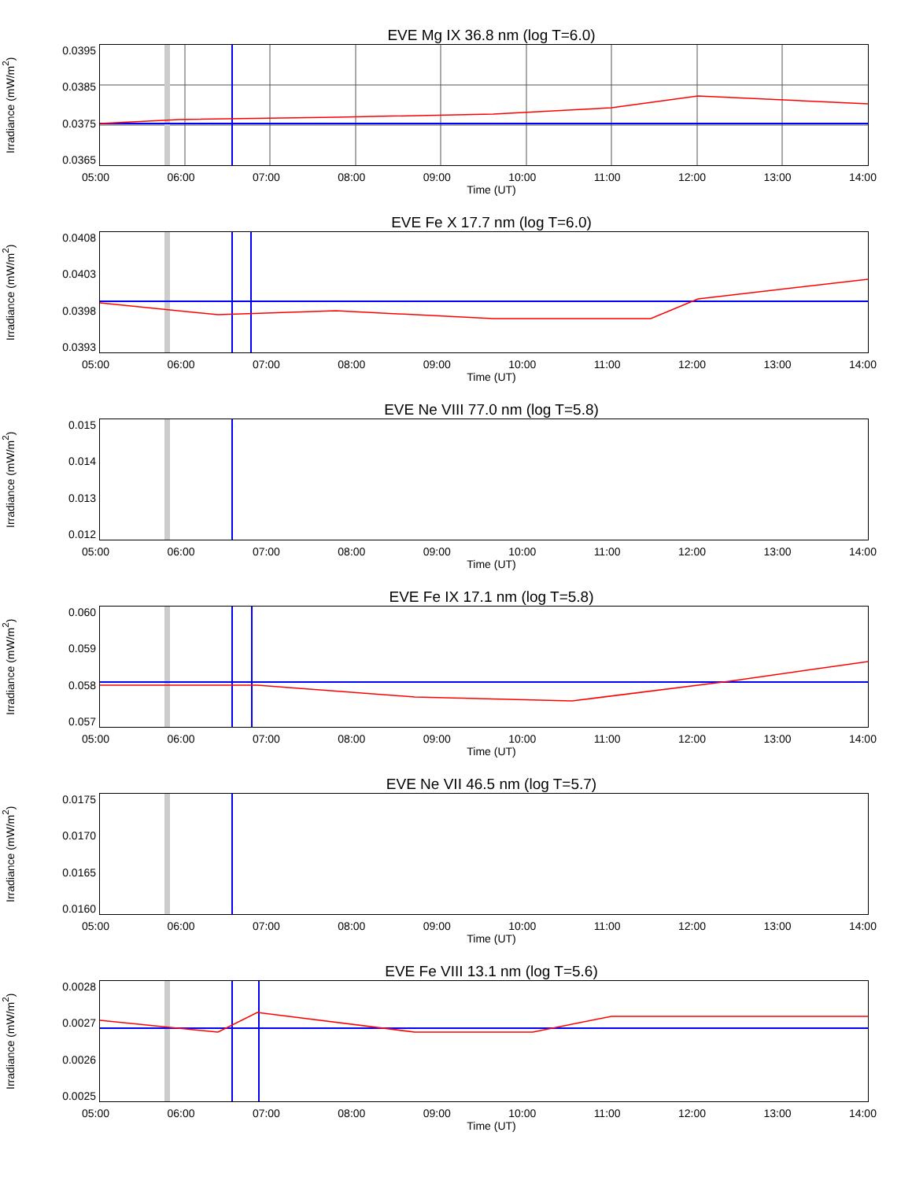EVE Mg IX 36.8 nm (log T=6.0)
Irradiance (mW/m<sup>2</sup>)
0.0395
0.0385
0.0375
0.0365
05:00 06:00 07:00 08:00 09:00 10:00 11:00 12:00 13:00 14:00
Time (UT)
EVE Fe X 17.7 nm (log T=6.0)
Irradiance (mW/m<sup>2</sup>)
0.0408
0.0403
0.0398
0.0393
05:00 06:00 07:00 08:00 09:00 10:00 11:00 12:00 13:00 14:00
Time (UT)
EVE Ne VIII 77.0 nm (log T=5.8)
Irradiance (mW/m<sup>2</sup>)
0.015
0.014
0.013
0.012
05:00 06:00 07:00 08:00 09:00 10:00 11:00 12:00 13:00 14:00
Time (UT)
EVE Fe IX 17.1 nm (log T=5.8)
Irradiance (mW/m<sup>2</sup>)
0.060
0.059
0.058
0.057
05:00 06:00 07:00 08:00 09:00 10:00 11:00 12:00 13:00 14:00
Time (UT)
EVE Ne VII 46.5 nm (log T=5.7)
Irradiance (mW/m<sup>2</sup>)
0.0175
0.0170
0.0165
0.0160
05:00 06:00 07:00 08:00 09:00 10:00 11:00 12:00 13:00 14:00
Time (UT)
EVE Fe VIII 13.1 nm (log T=5.6)
Irradiance (mW/m<sup>2</sup>)
0.0028
0.0027
0.0026
0.0025
05:00 06:00 07:00 08:00 09:00 10:00 11:00 12:00 13:00 14:00
Time (UT)